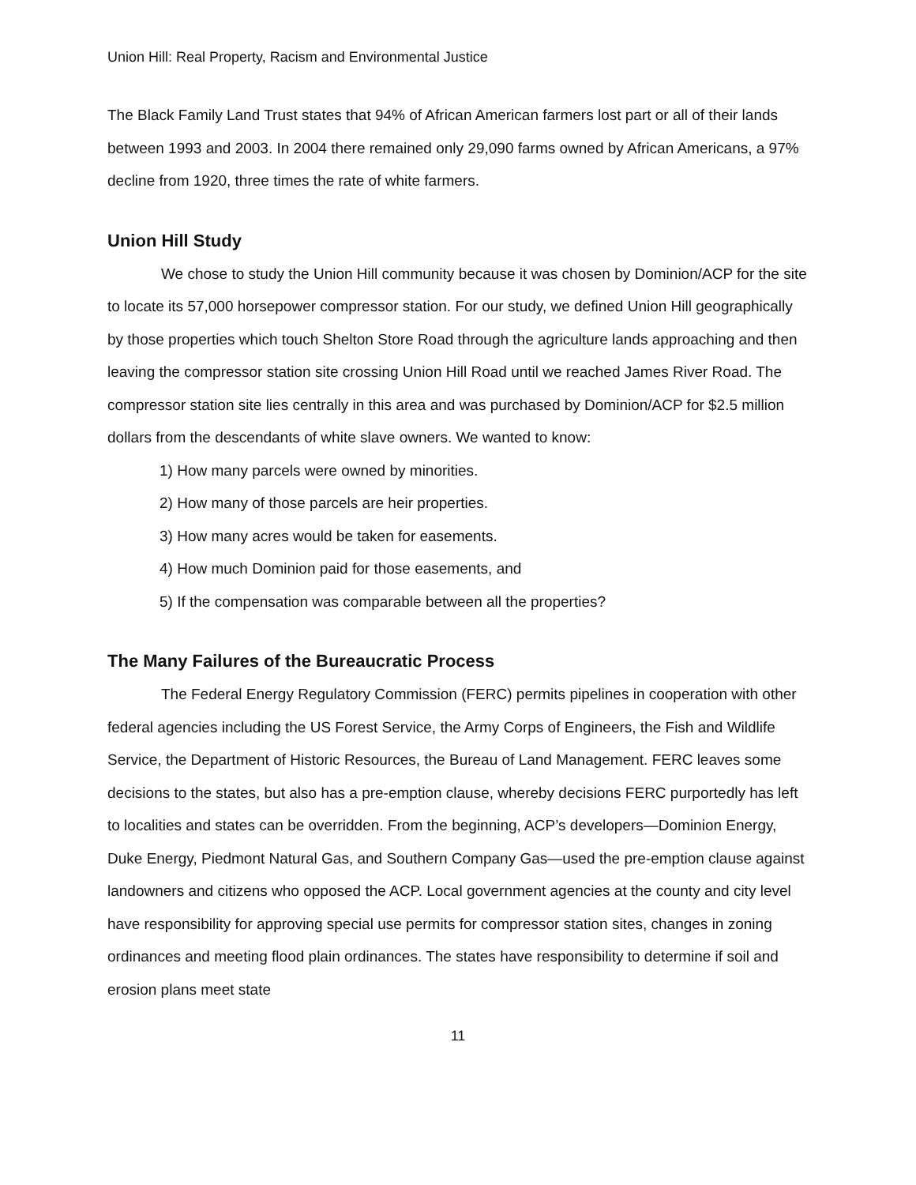Union Hill: Real Property, Racism and Environmental Justice
The Black Family Land Trust states that 94% of African American farmers lost part or all of their lands between 1993 and 2003. In 2004 there remained only 29,090 farms owned by African Americans, a 97% decline from 1920, three times the rate of white farmers.
Union Hill Study
We chose to study the Union Hill community because it was chosen by Dominion/ACP for the site to locate its 57,000 horsepower compressor station. For our study, we defined Union Hill geographically by those properties which touch Shelton Store Road through the agriculture lands approaching and then leaving the compressor station site crossing Union Hill Road until we reached James River Road. The compressor station site lies centrally in this area and was purchased by Dominion/ACP for $2.5 million dollars from the descendants of white slave owners. We wanted to know:
1) How many parcels were owned by minorities.
2) How many of those parcels are heir properties.
3) How many acres would be taken for easements.
4) How much Dominion paid for those easements, and
5) If the compensation was comparable between all the properties?
The Many Failures of the Bureaucratic Process
The Federal Energy Regulatory Commission (FERC) permits pipelines in cooperation with other federal agencies including the US Forest Service, the Army Corps of Engineers, the Fish and Wildlife Service, the Department of Historic Resources, the Bureau of Land Management. FERC leaves some decisions to the states, but also has a pre-emption clause, whereby decisions FERC purportedly has left to localities and states can be overridden. From the beginning, ACP’s developers—Dominion Energy, Duke Energy, Piedmont Natural Gas, and Southern Company Gas—used the pre-emption clause against landowners and citizens who opposed the ACP. Local government agencies at the county and city level have responsibility for approving special use permits for compressor station sites, changes in zoning ordinances and meeting flood plain ordinances. The states have responsibility to determine if soil and erosion plans meet state
11